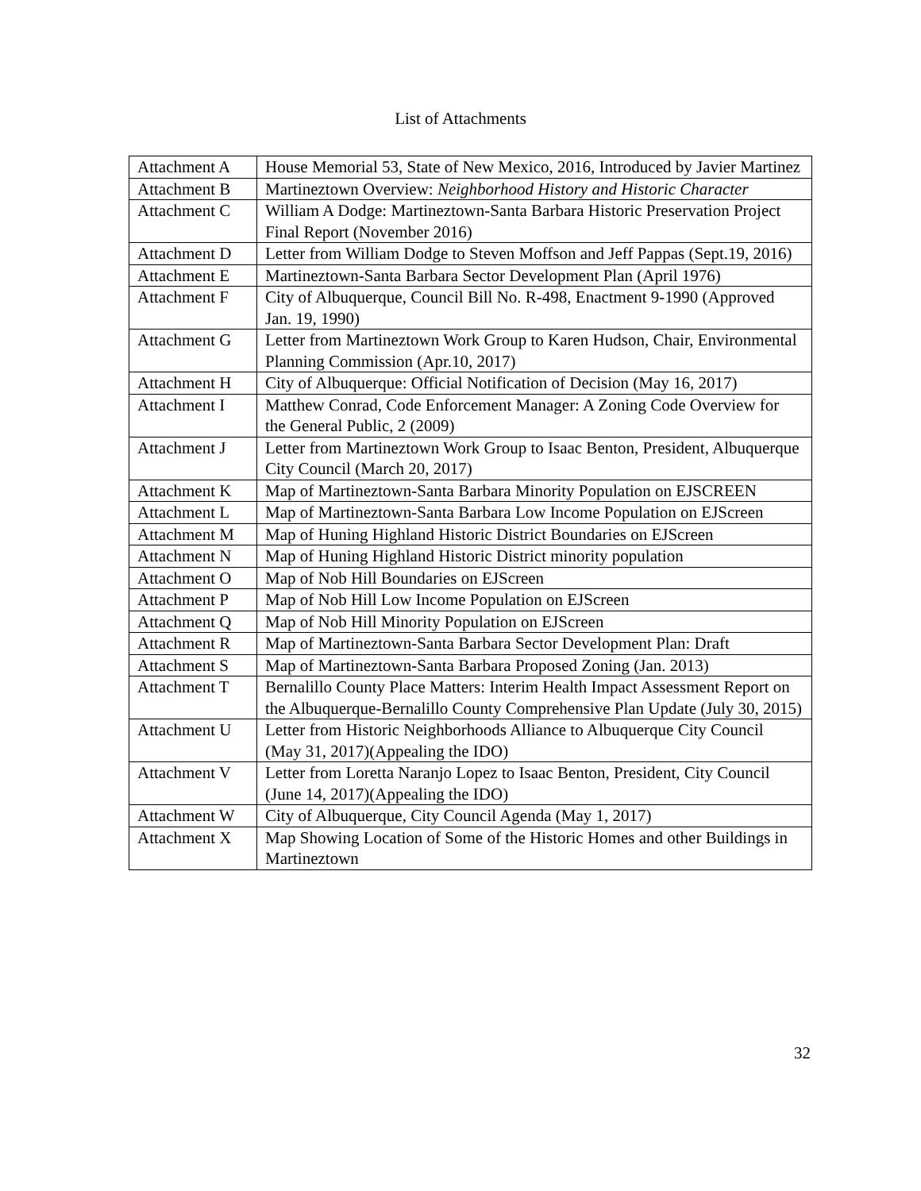List of Attachments
| Attachment A | House Memorial 53, State of New Mexico, 2016, Introduced by Javier Martinez |
| Attachment B | Martineztown Overview: Neighborhood History and Historic Character |
| Attachment C | William A Dodge: Martineztown-Santa Barbara Historic Preservation Project Final Report (November 2016) |
| Attachment D | Letter from William Dodge to Steven Moffson and Jeff Pappas (Sept.19, 2016) |
| Attachment E | Martineztown-Santa Barbara Sector Development Plan (April 1976) |
| Attachment F | City of Albuquerque, Council Bill No. R-498, Enactment 9-1990 (Approved Jan. 19, 1990) |
| Attachment G | Letter from Martineztown Work Group to Karen Hudson, Chair, Environmental Planning Commission (Apr.10, 2017) |
| Attachment H | City of Albuquerque: Official Notification of Decision (May 16, 2017) |
| Attachment I | Matthew Conrad, Code Enforcement Manager: A Zoning Code Overview for the General Public, 2 (2009) |
| Attachment J | Letter from Martineztown Work Group to Isaac Benton, President, Albuquerque City Council (March 20, 2017) |
| Attachment K | Map of Martineztown-Santa Barbara Minority Population on EJSCREEN |
| Attachment L | Map of Martineztown-Santa Barbara Low Income Population on EJScreen |
| Attachment M | Map of Huning Highland Historic District Boundaries on EJScreen |
| Attachment N | Map of Huning Highland Historic District minority population |
| Attachment O | Map of Nob Hill Boundaries on EJScreen |
| Attachment P | Map of Nob Hill Low Income Population on EJScreen |
| Attachment Q | Map of Nob Hill Minority Population on EJScreen |
| Attachment R | Map of Martineztown-Santa Barbara Sector Development Plan: Draft |
| Attachment S | Map of Martineztown-Santa Barbara Proposed Zoning (Jan. 2013) |
| Attachment T | Bernalillo County Place Matters: Interim Health Impact Assessment Report on the Albuquerque-Bernalillo County Comprehensive Plan Update (July 30, 2015) |
| Attachment U | Letter from Historic Neighborhoods Alliance to Albuquerque City Council (May 31, 2017)(Appealing the IDO) |
| Attachment V | Letter from Loretta Naranjo Lopez to Isaac Benton, President, City Council (June 14, 2017)(Appealing the IDO) |
| Attachment W | City of Albuquerque, City Council Agenda (May 1, 2017) |
| Attachment X | Map Showing Location of Some of the Historic Homes and other Buildings in Martineztown |
32